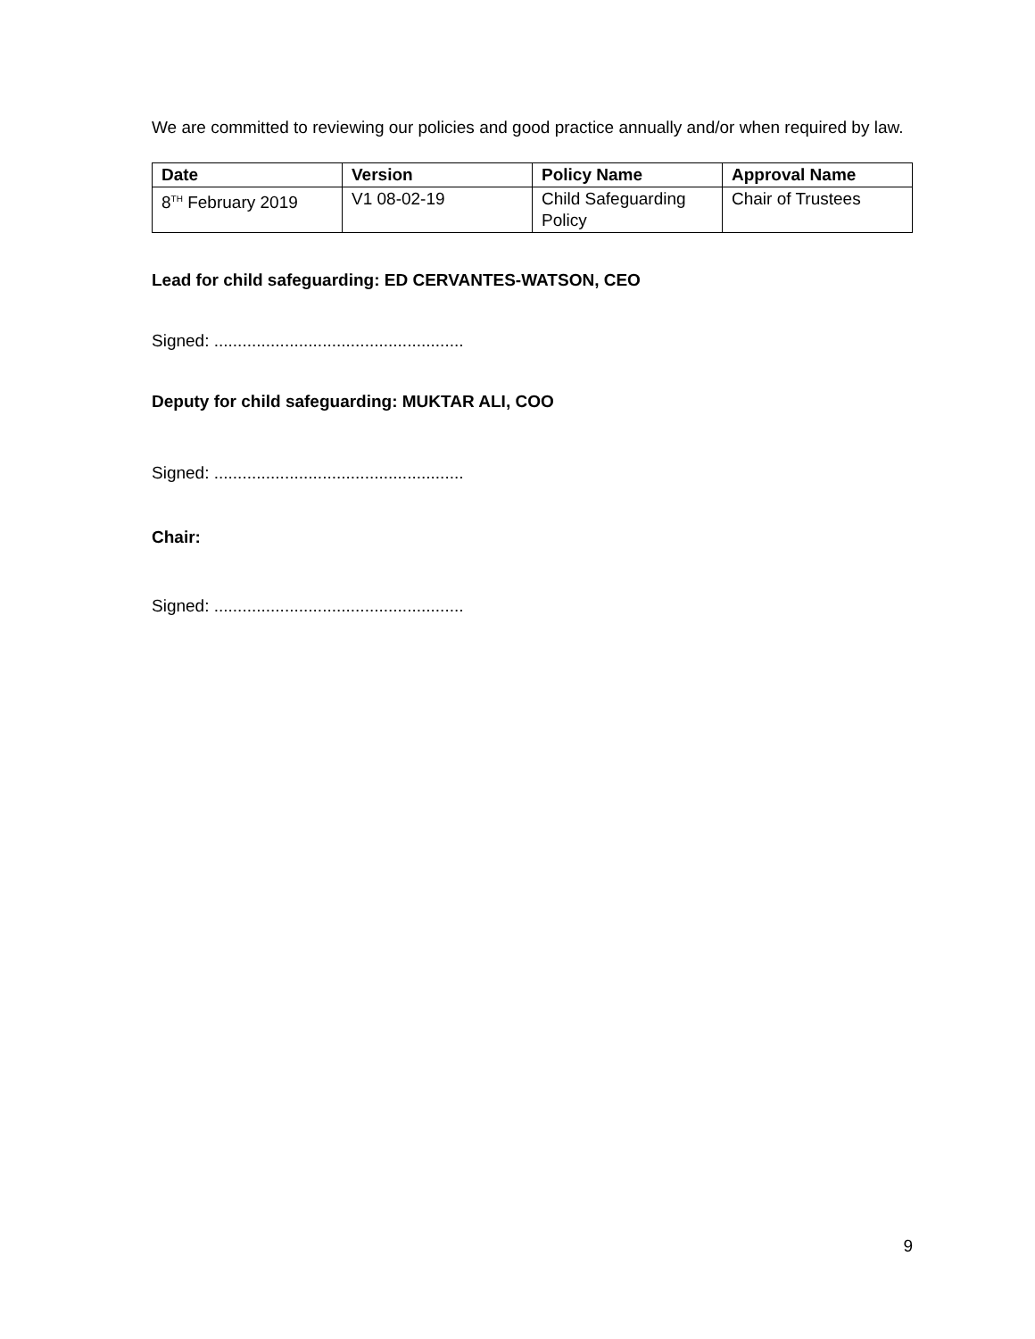We are committed to reviewing our policies and good practice annually and/or when required by law.
| Date | Version | Policy Name | Approval Name |
| --- | --- | --- | --- |
| 8<sup>TH</sup> February 2019 | V1 08-02-19 | Child Safeguarding Policy | Chair of Trustees |
Lead for child safeguarding: ED CERVANTES-WATSON, CEO
Signed: .....................................................
Deputy for child safeguarding: MUKTAR ALI, COO
Signed: .....................................................
Chair:
Signed: .....................................................
9